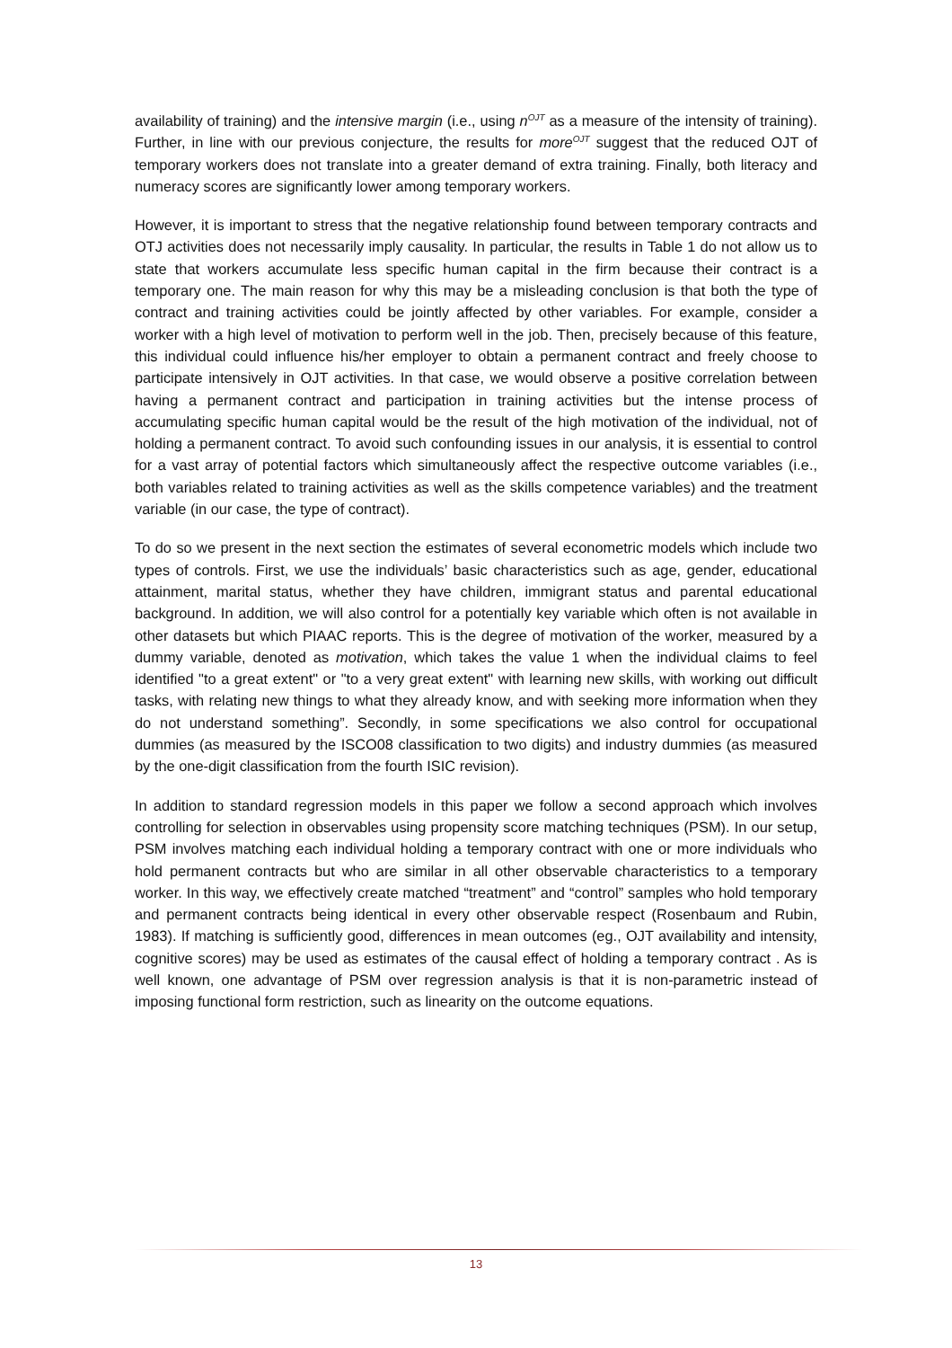availability of training) and the intensive margin (i.e., using n<sup>OJT</sup> as a measure of the intensity of training). Further, in line with our previous conjecture, the results for more<sup>OJT</sup> suggest that the reduced OJT of temporary workers does not translate into a greater demand of extra training. Finally, both literacy and numeracy scores are significantly lower among temporary workers.
However, it is important to stress that the negative relationship found between temporary contracts and OTJ activities does not necessarily imply causality. In particular, the results in Table 1 do not allow us to state that workers accumulate less specific human capital in the firm because their contract is a temporary one. The main reason for why this may be a misleading conclusion is that both the type of contract and training activities could be jointly affected by other variables. For example, consider a worker with a high level of motivation to perform well in the job. Then, precisely because of this feature, this individual could influence his/her employer to obtain a permanent contract and freely choose to participate intensively in OJT activities. In that case, we would observe a positive correlation between having a permanent contract and participation in training activities but the intense process of accumulating specific human capital would be the result of the high motivation of the individual, not of holding a permanent contract. To avoid such confounding issues in our analysis, it is essential to control for a vast array of potential factors which simultaneously affect the respective outcome variables (i.e., both variables related to training activities as well as the skills competence variables) and the treatment variable (in our case, the type of contract).
To do so we present in the next section the estimates of several econometric models which include two types of controls. First, we use the individuals’ basic characteristics such as age, gender, educational attainment, marital status, whether they have children, immigrant status and parental educational background. In addition, we will also control for a potentially key variable which often is not available in other datasets but which PIAAC reports. This is the degree of motivation of the worker, measured by a dummy variable, denoted as motivation, which takes the value 1 when the individual claims to feel identified "to a great extent" or "to a very great extent" with learning new skills, with working out difficult tasks, with relating new things to what they already know, and with seeking more information when they do not understand something”. Secondly, in some specifications we also control for occupational dummies (as measured by the ISCO08 classification to two digits) and industry dummies (as measured by the one-digit classification from the fourth ISIC revision).
In addition to standard regression models in this paper we follow a second approach which involves controlling for selection in observables using propensity score matching techniques (PSM). In our setup, PSM involves matching each individual holding a temporary contract with one or more individuals who hold permanent contracts but who are similar in all other observable characteristics to a temporary worker. In this way, we effectively create matched “treatment” and “control” samples who hold temporary and permanent contracts being identical in every other observable respect (Rosenbaum and Rubin, 1983). If matching is sufficiently good, differences in mean outcomes (eg., OJT availability and intensity, cognitive scores) may be used as estimates of the causal effect of holding a temporary contract . As is well known, one advantage of PSM over regression analysis is that it is non-parametric instead of imposing functional form restriction, such as linearity on the outcome equations.
13